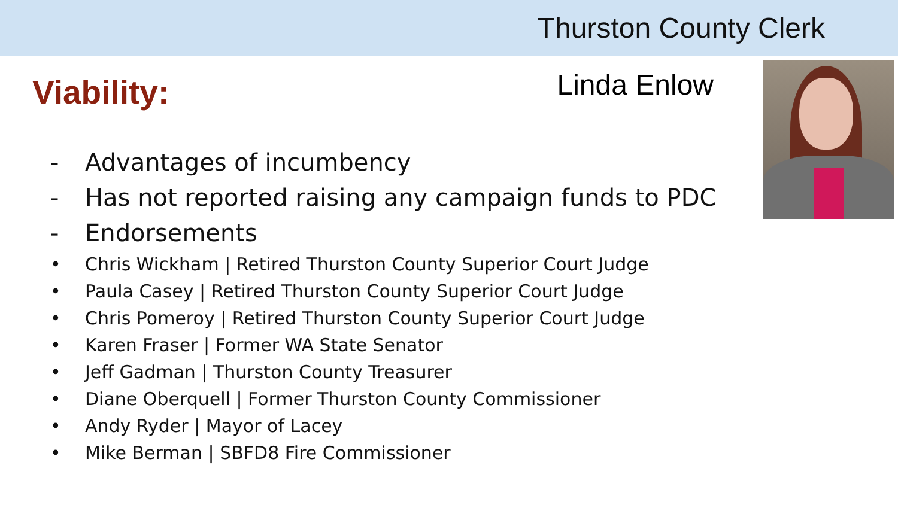Thurston County Clerk
Viability:
Linda Enlow
- Advantages of incumbency
- Has not reported raising any campaign funds to PDC
- Endorsements
• Chris Wickham | Retired Thurston County Superior Court Judge
• Paula Casey | Retired Thurston County Superior Court Judge
• Chris Pomeroy | Retired Thurston County Superior Court Judge
• Karen Fraser | Former WA State Senator
• Jeff Gadman | Thurston County Treasurer
• Diane Oberquell | Former Thurston County Commissioner
• Andy Ryder | Mayor of Lacey
• Mike Berman | SBFD8 Fire Commissioner